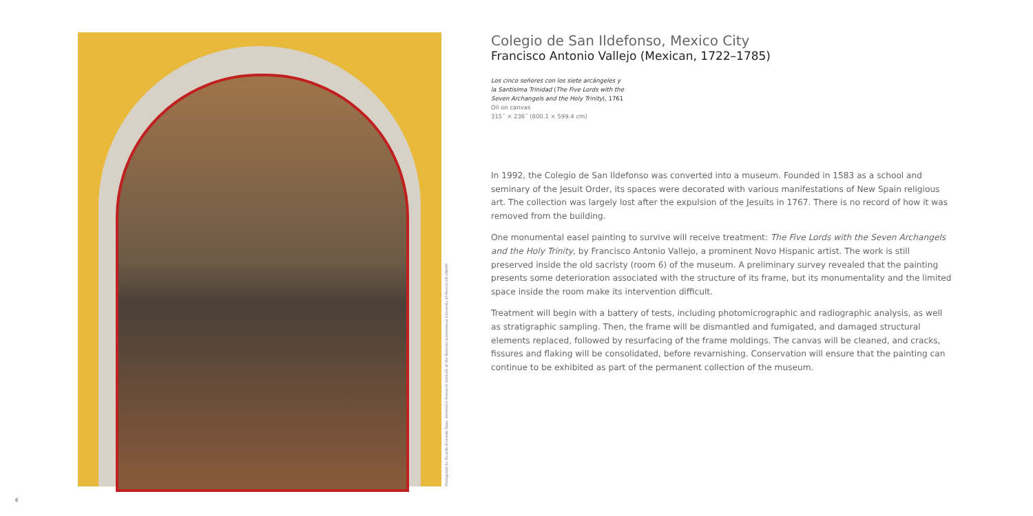Photograph by Ricardo Alvarado Tapia, Aesthetics Research Institute of the National Autonomous University of Mexico (IIE-UNAM)
Colegio de San Ildefonso, Mexico City
Francisco Antonio Vallejo (Mexican, 1722–1785)
Los cinco señores con los siete arcángeles y
la Santísima Trinidad (The Five Lords with the
Seven Archangels and the Holy Trinity), 1761
Oil on canvas
315˝ × 236˝ (800.1 × 599.4 cm)
In 1992, the Colegio de San Ildefonso was converted into a museum. Founded in 1583 as a school and seminary of the Jesuit Order, its spaces were decorated with various manifestations of New Spain religious art. The collection was largely lost after the expulsion of the Jesuits in 1767. There is no record of how it was removed from the building.
One monumental easel painting to survive will receive treatment: The Five Lords with the Seven Archangels and the Holy Trinity, by Francisco Antonio Vallejo, a prominent Novo Hispanic artist. The work is still preserved inside the old sacristy (room 6) of the museum. A preliminary survey revealed that the painting presents some deterioration associated with the structure of its frame, but its monumentality and the limited space inside the room make its intervention difficult.
Treatment will begin with a battery of tests, including photomicrographic and radiographic analysis, as well as stratigraphic sampling. Then, the frame will be dismantled and fumigated, and damaged structural elements replaced, followed by resurfacing of the frame moldings. The canvas will be cleaned, and cracks, fissures and flaking will be consolidated, before revarnishing. Conservation will ensure that the painting can continue to be exhibited as part of the permanent collection of the museum.
6